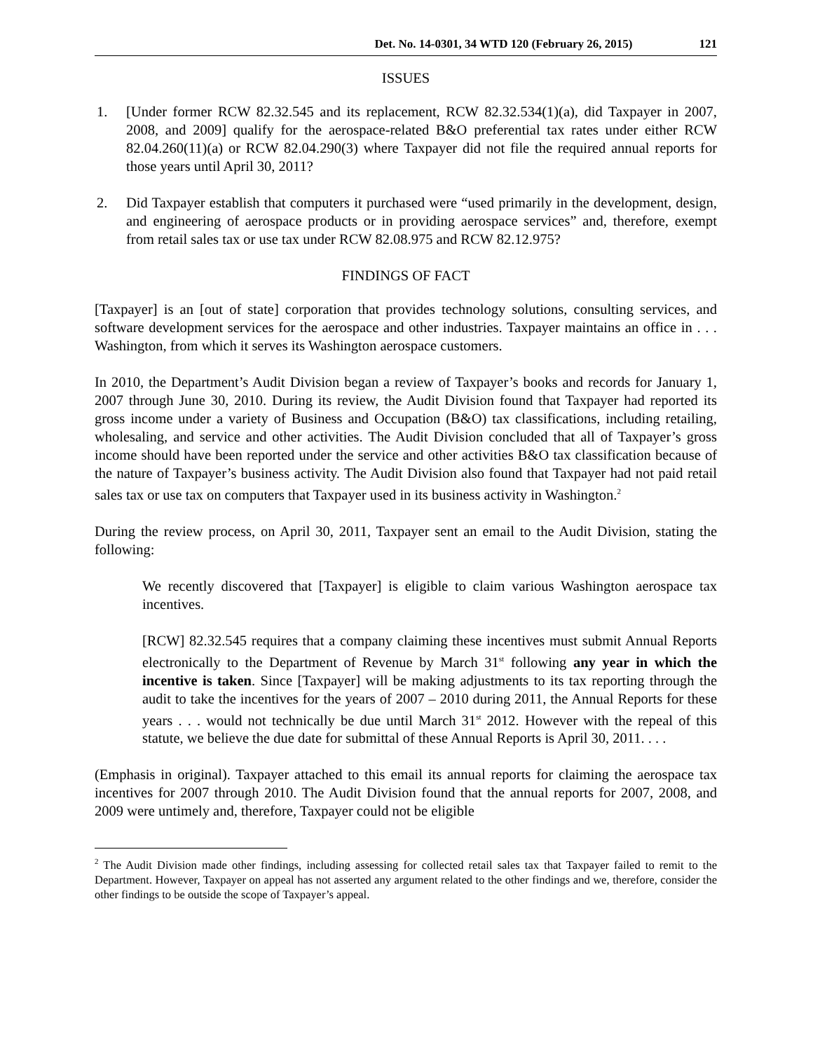Det. No. 14-0301, 34 WTD 120 (February 26, 2015) 121
ISSUES
1. [Under former RCW 82.32.545 and its replacement, RCW 82.32.534(1)(a), did Taxpayer in 2007, 2008, and 2009] qualify for the aerospace-related B&O preferential tax rates under either RCW 82.04.260(11)(a) or RCW 82.04.290(3) where Taxpayer did not file the required annual reports for those years until April 30, 2011?
2. Did Taxpayer establish that computers it purchased were “used primarily in the development, design, and engineering of aerospace products or in providing aerospace services” and, therefore, exempt from retail sales tax or use tax under RCW 82.08.975 and RCW 82.12.975?
FINDINGS OF FACT
[Taxpayer] is an [out of state] corporation that provides technology solutions, consulting services, and software development services for the aerospace and other industries. Taxpayer maintains an office in . . . Washington, from which it serves its Washington aerospace customers.
In 2010, the Department’s Audit Division began a review of Taxpayer’s books and records for January 1, 2007 through June 30, 2010. During its review, the Audit Division found that Taxpayer had reported its gross income under a variety of Business and Occupation (B&O) tax classifications, including retailing, wholesaling, and service and other activities. The Audit Division concluded that all of Taxpayer’s gross income should have been reported under the service and other activities B&O tax classification because of the nature of Taxpayer’s business activity. The Audit Division also found that Taxpayer had not paid retail sales tax or use tax on computers that Taxpayer used in its business activity in Washington.<sup>2</sup>
During the review process, on April 30, 2011, Taxpayer sent an email to the Audit Division, stating the following:
We recently discovered that [Taxpayer] is eligible to claim various Washington aerospace tax incentives.
[RCW] 82.32.545 requires that a company claiming these incentives must submit Annual Reports electronically to the Department of Revenue by March 31<sup>st</sup> following any year in which the incentive is taken. Since [Taxpayer] will be making adjustments to its tax reporting through the audit to take the incentives for the years of 2007 – 2010 during 2011, the Annual Reports for these years . . . would not technically be due until March 31<sup>st</sup> 2012. However with the repeal of this statute, we believe the due date for submittal of these Annual Reports is April 30, 2011. . . .
(Emphasis in original). Taxpayer attached to this email its annual reports for claiming the aerospace tax incentives for 2007 through 2010. The Audit Division found that the annual reports for 2007, 2008, and 2009 were untimely and, therefore, Taxpayer could not be eligible
<sup>2</sup> The Audit Division made other findings, including assessing for collected retail sales tax that Taxpayer failed to remit to the Department. However, Taxpayer on appeal has not asserted any argument related to the other findings and we, therefore, consider the other findings to be outside the scope of Taxpayer’s appeal.